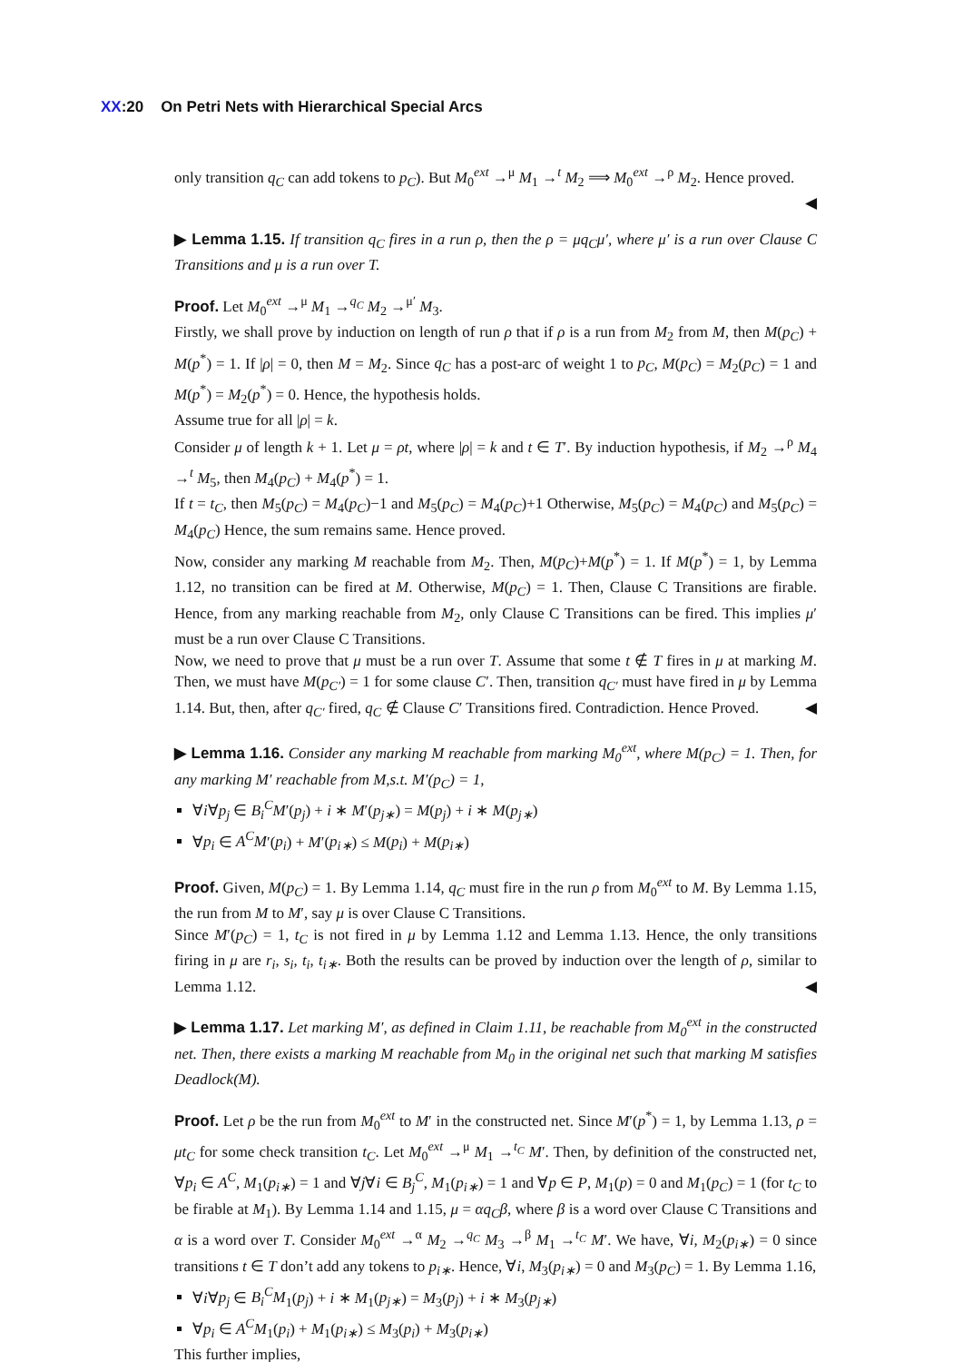XX:20 On Petri Nets with Hierarchical Special Arcs
only transition q<sub>C</sub> can add tokens to p<sub>C</sub>). But M<sub>0</sub><sup>ext</sup> →<sup>μ</sup> M<sub>1</sub> →<sup>t</sup> M<sub>2</sub> ⟹ M<sub>0</sub><sup>ext</sup> →<sup>ρ</sup> M<sub>2</sub>. Hence proved.
◀
▶ Lemma 1.15. If transition q<sub>C</sub> fires in a run ρ, then the ρ = μq<sub>C</sub>μ′, where μ′ is a run over Clause C Transitions and μ is a run over T.
Proof. Let M<sub>0</sub><sup>ext</sup> →<sup>μ</sup> M<sub>1</sub> →<sup>q<sub>C</sub></sup> M<sub>2</sub> →<sup>μ′</sup> M<sub>3</sub>.
Firstly, we shall prove by induction on length of run ρ that if ρ is a run from M<sub>2</sub> from M, then M(p<sub>C</sub>) + M(p<sup>*</sup>) = 1. If |ρ| = 0, then M = M<sub>2</sub>. Since q<sub>C</sub> has a post-arc of weight 1 to p<sub>C</sub>, M(p<sub>C</sub>) = M<sub>2</sub>(p<sub>C</sub>) = 1 and M(p<sup>*</sup>) = M<sub>2</sub>(p<sup>*</sup>) = 0. Hence, the hypothesis holds.
Assume true for all |ρ| = k.
Consider μ of length k + 1. Let μ = ρt, where |ρ| = k and t ∈ T′. By induction hypothesis, if M<sub>2</sub> →<sup>ρ</sup> M<sub>4</sub> →<sup>t</sup> M<sub>5</sub>, then M<sub>4</sub>(p<sub>C</sub>) + M<sub>4</sub>(p<sup>*</sup>) = 1.
If t = t<sub>C</sub>, then M<sub>5</sub>(p<sub>C</sub>) = M<sub>4</sub>(p<sub>C</sub>)−1 and M<sub>5</sub>(p<sub>C</sub>) = M<sub>4</sub>(p<sub>C</sub>)+1 Otherwise, M<sub>5</sub>(p<sub>C</sub>) = M<sub>4</sub>(p<sub>C</sub>) and M<sub>5</sub>(p<sub>C</sub>) = M<sub>4</sub>(p<sub>C</sub>) Hence, the sum remains same. Hence proved.
Now, consider any marking M reachable from M<sub>2</sub>. Then, M(p<sub>C</sub>)+M(p<sup>*</sup>) = 1. If M(p<sup>*</sup>) = 1, by Lemma 1.12, no transition can be fired at M. Otherwise, M(p<sub>C</sub>) = 1. Then, Clause C Transitions are firable. Hence, from any marking reachable from M<sub>2</sub>, only Clause C Transitions can be fired. This implies μ′ must be a run over Clause C Transitions.
Now, we need to prove that μ must be a run over T. Assume that some t ∉ T fires in μ at marking M. Then, we must have M(p<sub>C′</sub>) = 1 for some clause C′. Then, transition q<sub>C′</sub> must have fired in μ by Lemma 1.14. But, then, after q<sub>C′</sub> fired, q<sub>C</sub> ∉ Clause C′ Transitions fired. Contradiction. Hence Proved. ◀
▶ Lemma 1.16. Consider any marking M reachable from marking M<sub>0</sub><sup>ext</sup>, where M(p<sub>C</sub>) = 1. Then, for any marking M′ reachable from M,s.t. M′(p<sub>C</sub>) = 1,
∀i∀p<sub>j</sub> ∈ B<sub>i</sub><sup>C</sup>M′(p<sub>j</sub>) + i ∗ M′(p<sub>j∗</sub>) = M(p<sub>j</sub>) + i ∗ M(p<sub>j∗</sub>)
∀p<sub>i</sub> ∈ A<sup>C</sup>M′(p<sub>i</sub>) + M′(p<sub>i∗</sub>) ≤ M(p<sub>i</sub>) + M(p<sub>i∗</sub>)
Proof. Given, M(p<sub>C</sub>) = 1. By Lemma 1.14, q<sub>C</sub> must fire in the run ρ from M<sub>0</sub><sup>ext</sup> to M. By Lemma 1.15, the run from M to M′, say μ is over Clause C Transitions.
Since M′(p<sub>C</sub>) = 1, t<sub>C</sub> is not fired in μ by Lemma 1.12 and Lemma 1.13. Hence, the only transitions firing in μ are r<sub>i</sub>, s<sub>i</sub>, t<sub>i</sub>, t<sub>i∗</sub>. Both the results can be proved by induction over the length of ρ, similar to Lemma 1.12. ◀
▶ Lemma 1.17. Let marking M′, as defined in Claim 1.11, be reachable from M<sub>0</sub><sup>ext</sup> in the constructed net. Then, there exists a marking M reachable from M<sub>0</sub> in the original net such that marking M satisfies Deadlock(M).
Proof. Let ρ be the run from M<sub>0</sub><sup>ext</sup> to M′ in the constructed net. Since M′(p<sup>*</sup>) = 1, by Lemma 1.13, ρ = μt<sub>C</sub> for some check transition t<sub>C</sub>. Let M<sub>0</sub><sup>ext</sup> →<sup>μ</sup> M<sub>1</sub> →<sup>t<sub>C</sub></sup> M′. Then, by definition of the constructed net, ∀p<sub>i</sub> ∈ A<sup>C</sup>, M<sub>1</sub>(p<sub>i∗</sub>) = 1 and ∀j∀i ∈ B<sub>j</sub><sup>C</sup>, M<sub>1</sub>(p<sub>i∗</sub>) = 1 and ∀p ∈ P, M<sub>1</sub>(p) = 0 and M<sub>1</sub>(p<sub>C</sub>) = 1 (for t<sub>C</sub> to be firable at M<sub>1</sub>). By Lemma 1.14 and 1.15, μ = αq<sub>C</sub>β, where β is a word over Clause C Transitions and α is a word over T. Consider M<sub>0</sub><sup>ext</sup> →<sup>α</sup> M<sub>2</sub> →<sup>q<sub>C</sub></sup> M<sub>3</sub> →<sup>β</sup> M<sub>1</sub> →<sup>t<sub>C</sub></sup> M′. We have, ∀i, M<sub>2</sub>(p<sub>i∗</sub>) = 0 since transitions t ∈ T don’t add any tokens to p<sub>i∗</sub>. Hence, ∀i, M<sub>3</sub>(p<sub>i∗</sub>) = 0 and M<sub>3</sub>(p<sub>C</sub>) = 1. By Lemma 1.16,
∀i∀p<sub>j</sub> ∈ B<sub>i</sub><sup>C</sup>M<sub>1</sub>(p<sub>j</sub>) + i ∗ M<sub>1</sub>(p<sub>j∗</sub>) = M<sub>3</sub>(p<sub>j</sub>) + i ∗ M<sub>3</sub>(p<sub>j∗</sub>)
∀p<sub>i</sub> ∈ A<sup>C</sup>M<sub>1</sub>(p<sub>i</sub>) + M<sub>1</sub>(p<sub>i∗</sub>) ≤ M<sub>3</sub>(p<sub>i</sub>) + M<sub>3</sub>(p<sub>i∗</sub>)
This further implies,